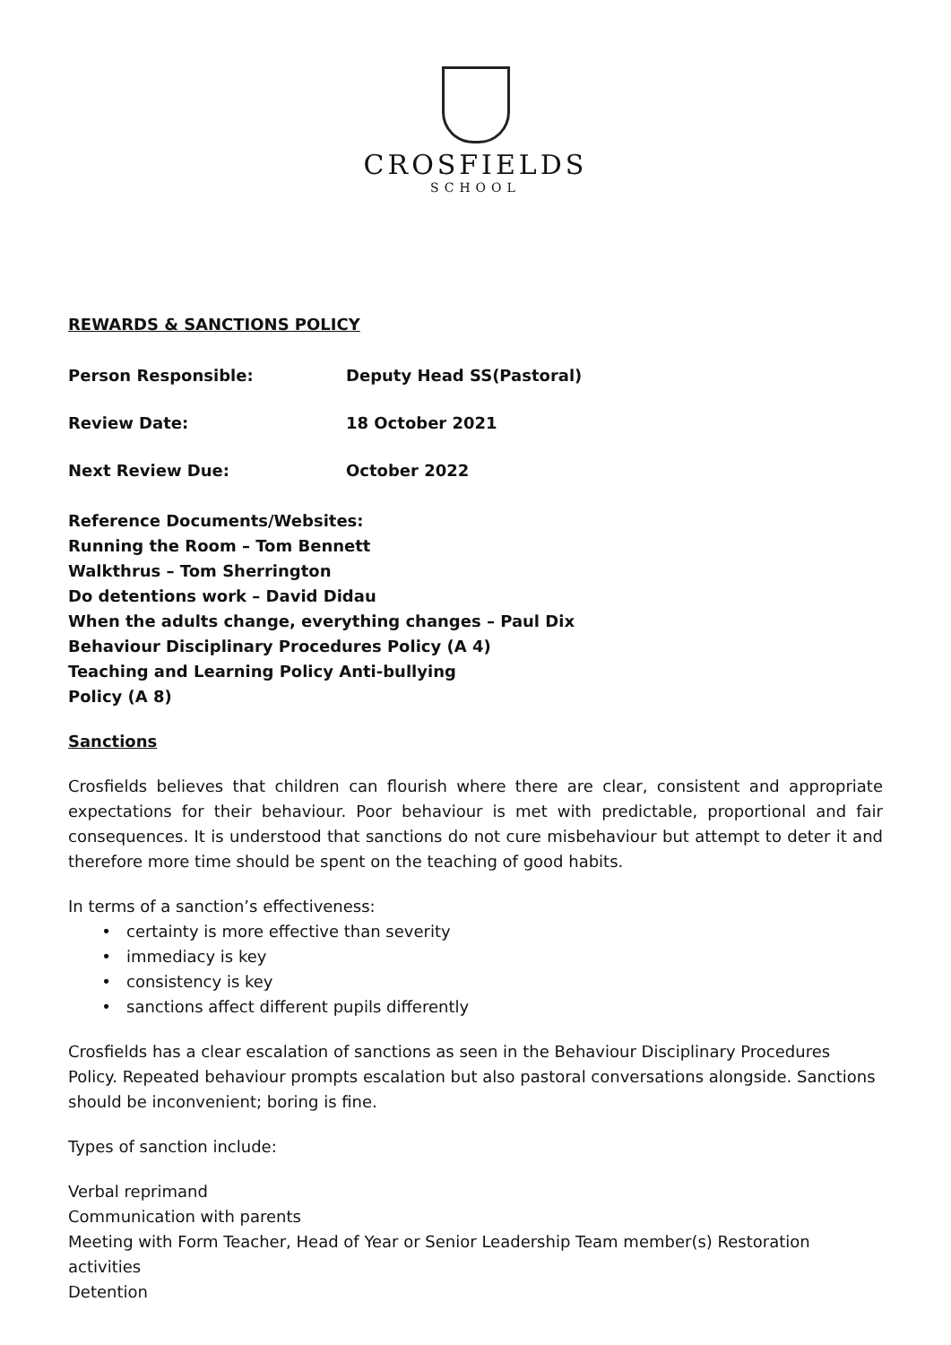CROSFIELDS
SCHOOL
REWARDS & SANCTIONS POLICY
Person Responsible: Deputy Head SS(Pastoral)
Review Date: 18 October 2021
Next Review Due: October 2022
Reference Documents/Websites:
Running the Room – Tom Bennett
Walkthrus – Tom Sherrington
Do detentions work – David Didau
When the adults change, everything changes – Paul Dix
Behaviour Disciplinary Procedures Policy (A 4)
Teaching and Learning Policy Anti-bullying
Policy (A 8)
Sanctions
Crosfields believes that children can flourish where there are clear, consistent and appropriate expectations for their behaviour. Poor behaviour is met with predictable, proportional and fair consequences. It is understood that sanctions do not cure misbehaviour but attempt to deter it and therefore more time should be spent on the teaching of good habits.
In terms of a sanction’s effectiveness:
certainty is more effective than severity
immediacy is key
consistency is key
sanctions affect different pupils differently
Crosfields has a clear escalation of sanctions as seen in the Behaviour Disciplinary Procedures Policy. Repeated behaviour prompts escalation but also pastoral conversations alongside. Sanctions should be inconvenient; boring is fine.
Types of sanction include:
Verbal reprimand
Communication with parents
Meeting with Form Teacher, Head of Year or Senior Leadership Team member(s) Restoration activities
Detention